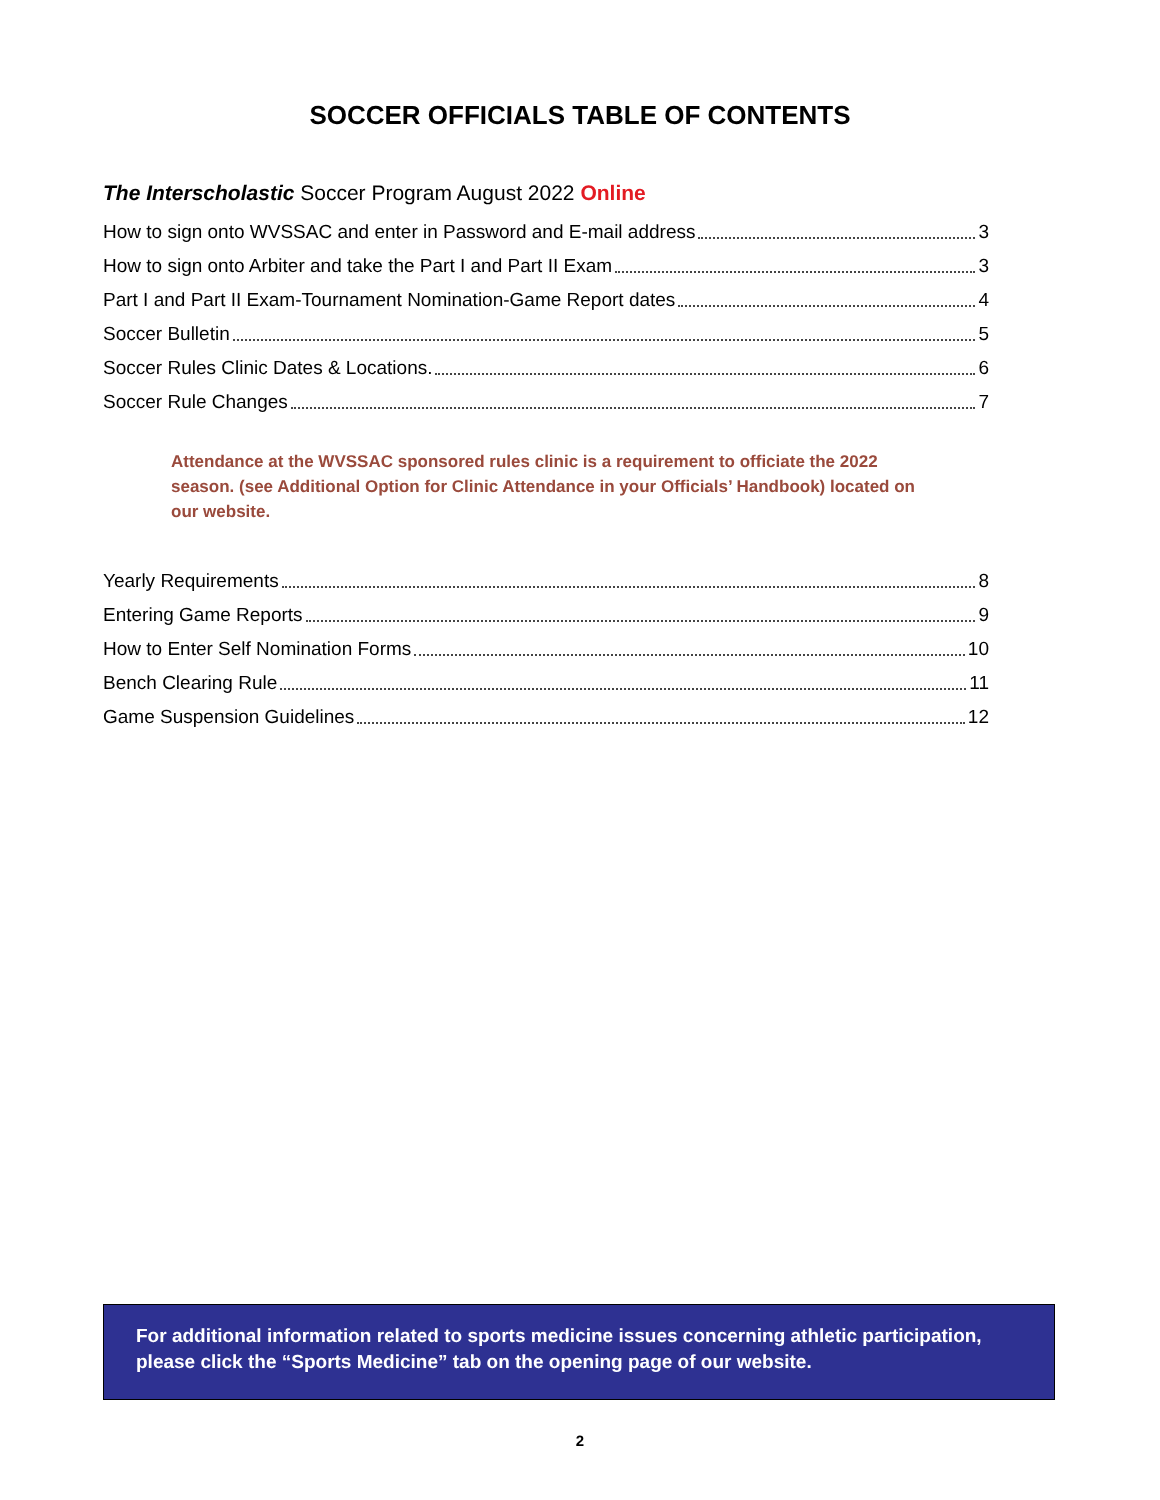SOCCER OFFICIALS TABLE OF CONTENTS
The Interscholastic Soccer Program August 2022 Online
How to sign onto WVSSAC and enter in Password and E-mail address 3
How to sign onto Arbiter and take the Part I and Part II Exam 3
Part I and Part II Exam-Tournament Nomination-Game Report dates 4
Soccer Bulletin 5
Soccer Rules Clinic Dates & Locations. 6
Soccer Rule Changes 7
Attendance at the WVSSAC sponsored rules clinic is a requirement to officiate the 2022 season. (see Additional Option for Clinic Attendance in your Officials’ Handbook) located on our website.
Yearly Requirements 8
Entering Game Reports 9
How to Enter Self Nomination Forms 10
Bench Clearing Rule 11
Game Suspension Guidelines 12
For additional information related to sports medicine issues concerning athletic participation, please click the “Sports Medicine” tab on the opening page of our website.
2